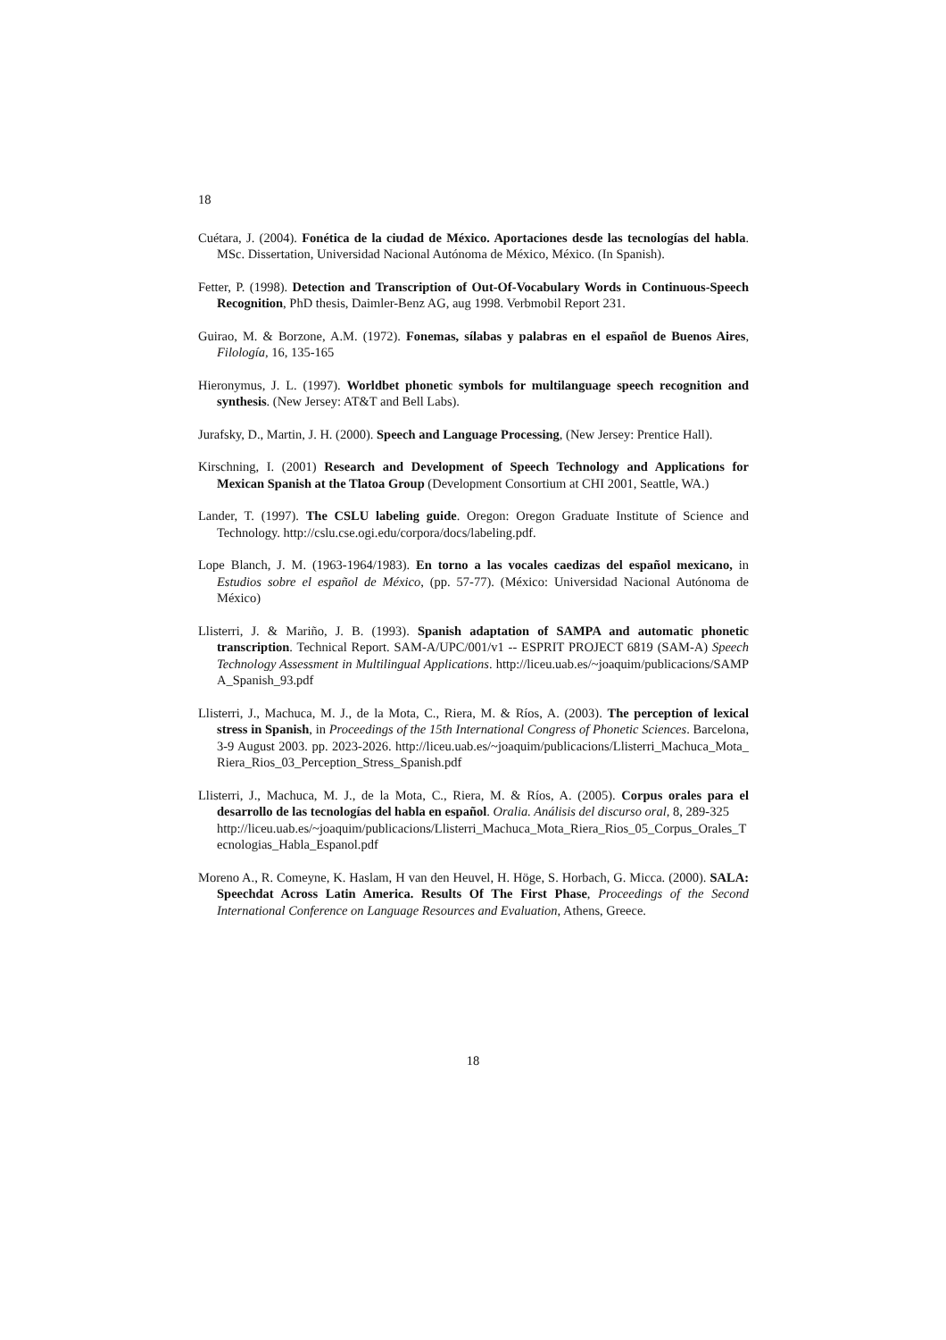18
Cuétara, J. (2004). Fonética de la ciudad de México. Aportaciones desde las tecnologías del habla. MSc. Dissertation, Universidad Nacional Autónoma de México, México. (In Spanish).
Fetter, P. (1998). Detection and Transcription of Out-Of-Vocabulary Words in Continuous-Speech Recognition, PhD thesis, Daimler-Benz AG, aug 1998. Verbmobil Report 231.
Guirao, M. & Borzone, A.M. (1972). Fonemas, sílabas y palabras en el español de Buenos Aires, Filología, 16, 135-165
Hieronymus, J. L. (1997). Worldbet phonetic symbols for multilanguage speech recognition and synthesis. (New Jersey: AT&T and Bell Labs).
Jurafsky, D., Martin, J. H. (2000). Speech and Language Processing, (New Jersey: Prentice Hall).
Kirschning, I. (2001) Research and Development of Speech Technology and Applications for Mexican Spanish at the Tlatoa Group (Development Consortium at CHI 2001, Seattle, WA.)
Lander, T. (1997). The CSLU labeling guide. Oregon: Oregon Graduate Institute of Science and Technology. http://cslu.cse.ogi.edu/corpora/docs/labeling.pdf.
Lope Blanch, J. M. (1963-1964/1983). En torno a las vocales caedizas del español mexicano, in Estudios sobre el español de México, (pp. 57-77). (México: Universidad Nacional Autónoma de México)
Llisterri, J. & Mariño, J. B. (1993). Spanish adaptation of SAMPA and automatic phonetic transcription. Technical Report. SAM-A/UPC/001/v1 -- ESPRIT PROJECT 6819 (SAM-A) Speech Technology Assessment in Multilingual Applications. http://liceu.uab.es/~joaquim/publicacions/SAMPA_Spanish_93.pdf
Llisterri, J., Machuca, M. J., de la Mota, C., Riera, M. & Ríos, A. (2003). The perception of lexical stress in Spanish, in Proceedings of the 15th International Congress of Phonetic Sciences. Barcelona, 3-9 August 2003. pp. 2023-2026. http://liceu.uab.es/~joaquim/publicacions/Llisterri_Machuca_Mota_Riera_Rios_03_Perception_Stress_Spanish.pdf
Llisterri, J., Machuca, M. J., de la Mota, C., Riera, M. & Ríos, A. (2005). Corpus orales para el desarrollo de las tecnologías del habla en español. Oralia. Análisis del discurso oral, 8, 289-325
http://liceu.uab.es/~joaquim/publicacions/Llisterri_Machuca_Mota_Riera_Rios_05_Corpus_Orales_Tecnologias_Habla_Espanol.pdf
Moreno A., R. Comeyne, K. Haslam, H van den Heuvel, H. Höge, S. Horbach, G. Micca. (2000). SALA: Speechdat Across Latin America. Results Of The First Phase, Proceedings of the Second International Conference on Language Resources and Evaluation, Athens, Greece.
18